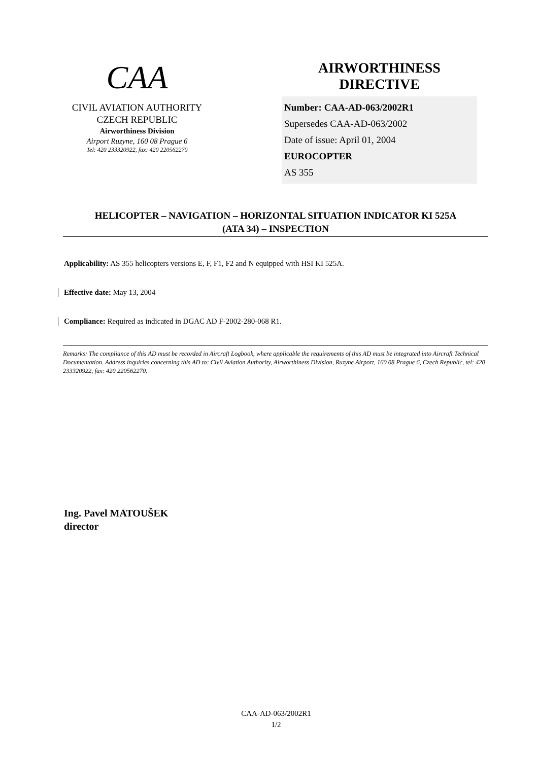CAA
CIVIL AVIATION AUTHORITY
CZECH REPUBLIC
Airworthiness Division
Airport Ruzyne, 160 08 Prague 6
Tel: 420 233320922, fax: 420 220562270
AIRWORTHINESS
DIRECTIVE
Number: CAA-AD-063/2002R1
Supersedes CAA-AD-063/2002
Date of issue: April 01, 2004
EUROCOPTER
AS 355
HELICOPTER – NAVIGATION – HORIZONTAL SITUATION INDICATOR KI 525A
(ATA 34) – INSPECTION
Applicability: AS 355 helicopters versions E, F, F1, F2 and N equipped with HSI KI 525A.
Effective date: May 13, 2004
Compliance: Required as indicated in DGAC AD F-2002-280-068 R1.
Remarks: The compliance of this AD must be recorded in Aircraft Logbook, where applicable the requirements of this AD must be integrated into Aircraft Technical Documentation. Address inquiries concerning this AD to: Civil Aviation Authority, Airworthiness Division, Ruzyne Airport, 160 08 Prague 6, Czech Republic, tel: 420 233320922, fax: 420 220562270.
Ing. Pavel MATOUŠEK
director
CAA-AD-063/2002R1
1/2